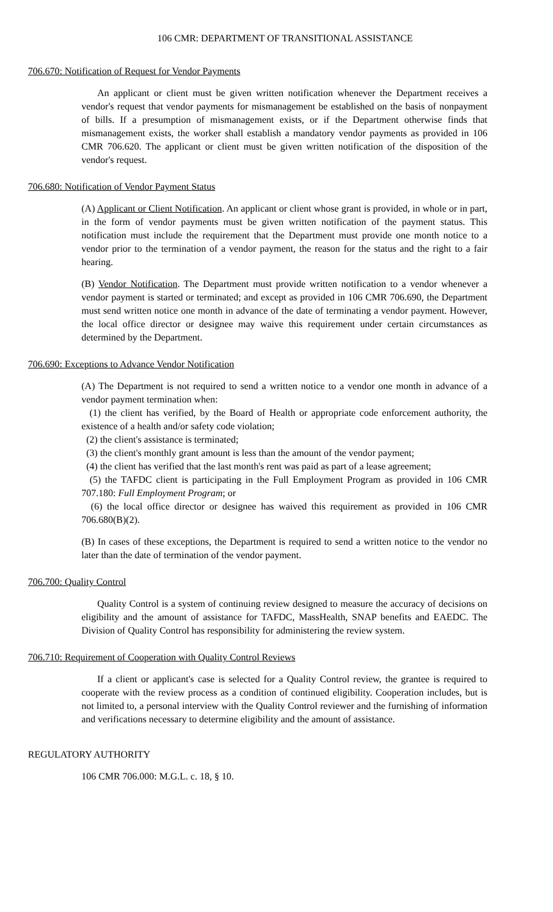106 CMR: DEPARTMENT OF TRANSITIONAL ASSISTANCE
706.670: Notification of Request for Vendor Payments
An applicant or client must be given written notification whenever the Department receives a vendor's request that vendor payments for mismanagement be established on the basis of nonpayment of bills. If a presumption of mismanagement exists, or if the Department otherwise finds that mismanagement exists, the worker shall establish a mandatory vendor payments as provided in 106 CMR 706.620. The applicant or client must be given written notification of the disposition of the vendor's request.
706.680: Notification of Vendor Payment Status
(A) Applicant or Client Notification. An applicant or client whose grant is provided, in whole or in part, in the form of vendor payments must be given written notification of the payment status. This notification must include the requirement that the Department must provide one month notice to a vendor prior to the termination of a vendor payment, the reason for the status and the right to a fair hearing.
(B) Vendor Notification. The Department must provide written notification to a vendor whenever a vendor payment is started or terminated; and except as provided in 106 CMR 706.690, the Department must send written notice one month in advance of the date of terminating a vendor payment. However, the local office director or designee may waive this requirement under certain circumstances as determined by the Department.
706.690: Exceptions to Advance Vendor Notification
(A) The Department is not required to send a written notice to a vendor one month in advance of a vendor payment termination when:
(1) the client has verified, by the Board of Health or appropriate code enforcement authority, the existence of a health and/or safety code violation;
(2) the client's assistance is terminated;
(3) the client's monthly grant amount is less than the amount of the vendor payment;
(4) the client has verified that the last month's rent was paid as part of a lease agreement;
(5) the TAFDC client is participating in the Full Employment Program as provided in 106 CMR 707.180: Full Employment Program; or
(6) the local office director or designee has waived this requirement as provided in 106 CMR 706.680(B)(2).
(B) In cases of these exceptions, the Department is required to send a written notice to the vendor no later than the date of termination of the vendor payment.
706.700: Quality Control
Quality Control is a system of continuing review designed to measure the accuracy of decisions on eligibility and the amount of assistance for TAFDC, MassHealth, SNAP benefits and EAEDC. The Division of Quality Control has responsibility for administering the review system.
706.710: Requirement of Cooperation with Quality Control Reviews
If a client or applicant's case is selected for a Quality Control review, the grantee is required to cooperate with the review process as a condition of continued eligibility. Cooperation includes, but is not limited to, a personal interview with the Quality Control reviewer and the furnishing of information and verifications necessary to determine eligibility and the amount of assistance.
REGULATORY AUTHORITY
106 CMR 706.000: M.G.L. c. 18, § 10.